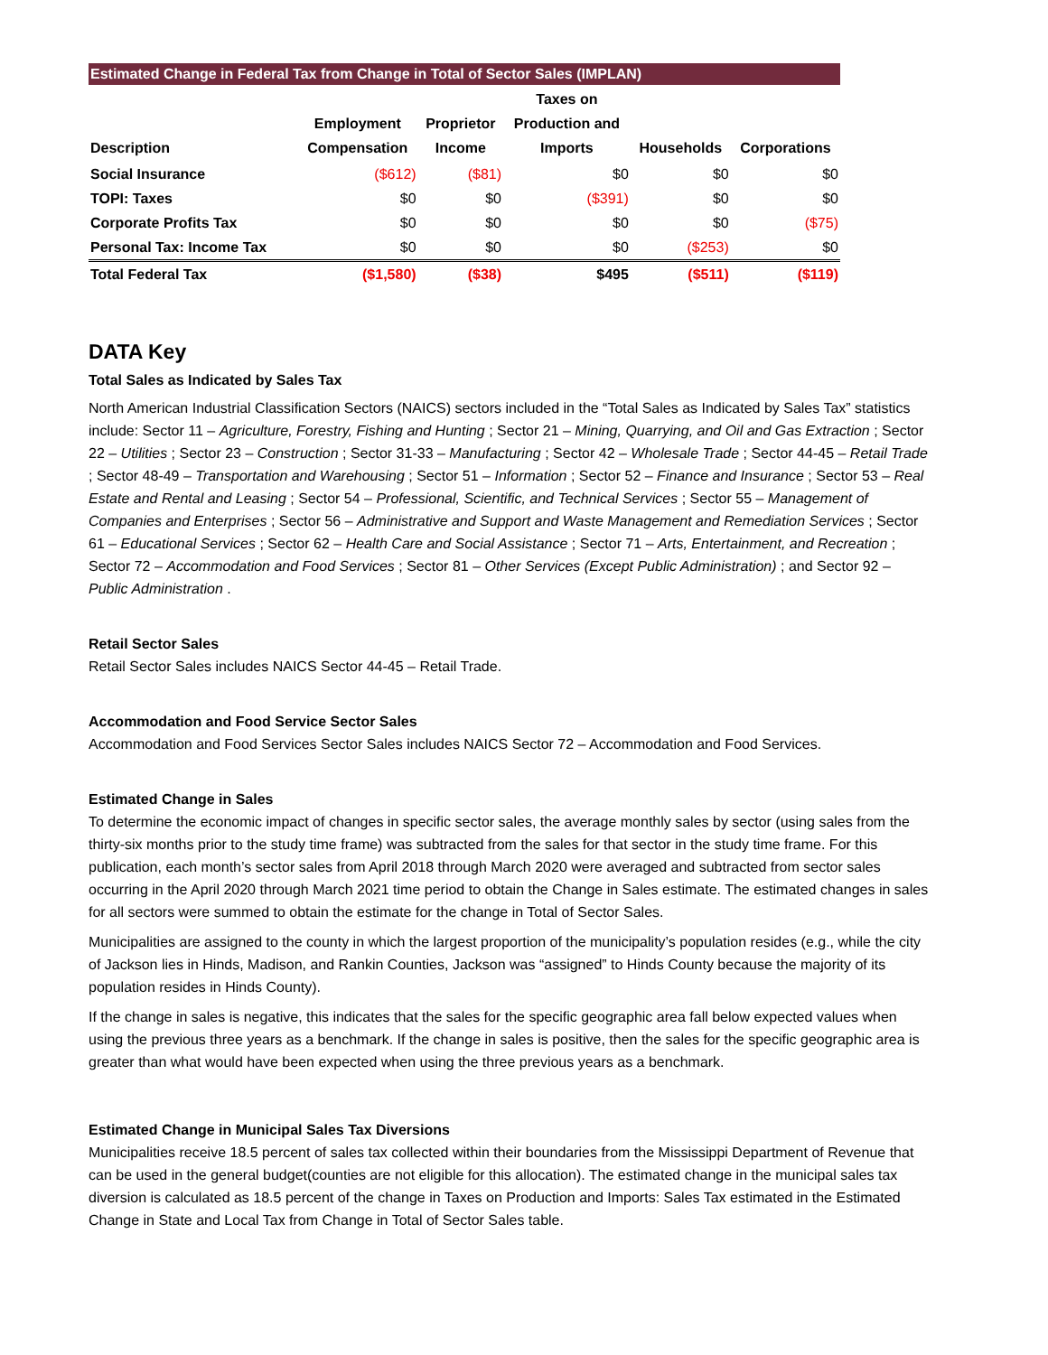Estimated Change in Federal Tax from Change in Total of Sector Sales (IMPLAN)
| Description | Employment Compensation | Proprietor Income | Taxes on Production and Imports | Households | Corporations |
| --- | --- | --- | --- | --- | --- |
| Social Insurance | ($612) | ($81) | $0 | $0 | $0 |
| TOPI: Taxes | $0 | $0 | ($391) | $0 | $0 |
| Corporate Profits Tax | $0 | $0 | $0 | $0 | ($75) |
| Personal Tax: Income Tax | $0 | $0 | $0 | ($253) | $0 |
| Total Federal Tax | ($1,580) | ($38) | $495 | ($511) | ($119) |
DATA Key
Total Sales as Indicated by Sales Tax
North American Industrial Classification Sectors (NAICS) sectors included in the “Total Sales as Indicated by Sales Tax” statistics include: Sector 11 – Agriculture, Forestry, Fishing and Hunting ; Sector 21 – Mining, Quarrying, and Oil and Gas Extraction ; Sector 22 – Utilities ; Sector 23 – Construction ; Sector 31-33 – Manufacturing ; Sector 42 – Wholesale Trade ; Sector 44-45 – Retail Trade ; Sector 48-49 – Transportation and Warehousing ; Sector 51 – Information ; Sector 52 – Finance and Insurance ; Sector 53 – Real Estate and Rental and Leasing ; Sector 54 – Professional, Scientific, and Technical Services ; Sector 55 – Management of Companies and Enterprises ; Sector 56 – Administrative and Support and Waste Management and Remediation Services ; Sector 61 – Educational Services ; Sector 62 – Health Care and Social Assistance ; Sector 71 – Arts, Entertainment, and Recreation ; Sector 72 – Accommodation and Food Services ; Sector 81 – Other Services (Except Public Administration) ; and Sector 92 – Public Administration .
Retail Sector Sales
Retail Sector Sales includes NAICS Sector 44-45 – Retail Trade.
Accommodation and Food Service Sector Sales
Accommodation and Food Services Sector Sales includes NAICS Sector 72 – Accommodation and Food Services.
Estimated Change in Sales
To determine the economic impact of changes in specific sector sales, the average monthly sales by sector (using sales from the thirty-six months prior to the study time frame) was subtracted from the sales for that sector in the study time frame. For this publication, each month’s sector sales from April 2018 through March 2020 were averaged and subtracted from sector sales occurring in the April 2020 through March 2021 time period to obtain the Change in Sales estimate. The estimated changes in sales for all sectors were summed to obtain the estimate for the change in Total of Sector Sales.
Municipalities are assigned to the county in which the largest proportion of the municipality’s population resides (e.g., while the city of Jackson lies in Hinds, Madison, and Rankin Counties, Jackson was “assigned” to Hinds County because the majority of its population resides in Hinds County).
If the change in sales is negative, this indicates that the sales for the specific geographic area fall below expected values when using the previous three years as a benchmark. If the change in sales is positive, then the sales for the specific geographic area is greater than what would have been expected when using the three previous years as a benchmark.
Estimated Change in Municipal Sales Tax Diversions
Municipalities receive 18.5 percent of sales tax collected within their boundaries from the Mississippi Department of Revenue that can be used in the general budget(counties are not eligible for this allocation). The estimated change in the municipal sales tax diversion is calculated as 18.5 percent of the change in Taxes on Production and Imports: Sales Tax estimated in the Estimated Change in State and Local Tax from Change in Total of Sector Sales table.